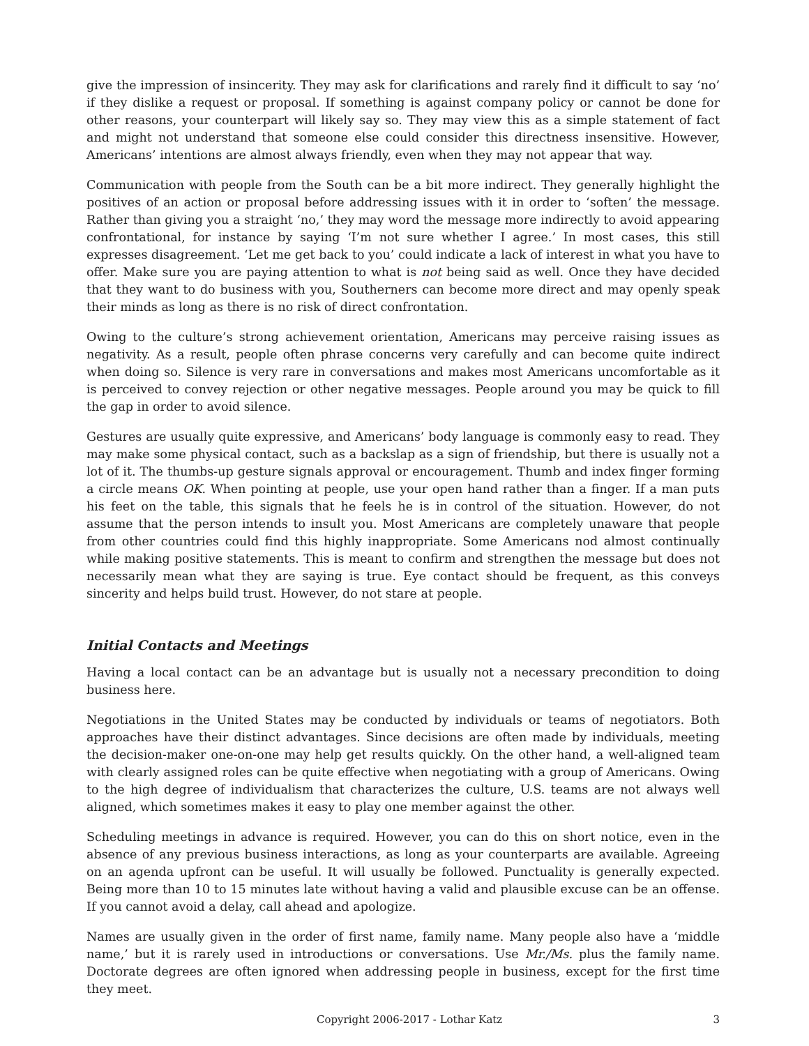give the impression of insincerity. They may ask for clarifications and rarely find it difficult to say ‘no’ if they dislike a request or proposal. If something is against company policy or cannot be done for other reasons, your counterpart will likely say so. They may view this as a simple statement of fact and might not understand that someone else could consider this directness insensitive. However, Americans’ intentions are almost always friendly, even when they may not appear that way.
Communication with people from the South can be a bit more indirect. They generally highlight the positives of an action or proposal before addressing issues with it in order to ‘soften’ the message. Rather than giving you a straight ‘no,’ they may word the message more indirectly to avoid appearing confrontational, for instance by saying ‘I’m not sure whether I agree.’ In most cases, this still expresses disagreement. ‘Let me get back to you’ could indicate a lack of interest in what you have to offer. Make sure you are paying attention to what is not being said as well. Once they have decided that they want to do business with you, Southerners can become more direct and may openly speak their minds as long as there is no risk of direct confrontation.
Owing to the culture’s strong achievement orientation, Americans may perceive raising issues as negativity. As a result, people often phrase concerns very carefully and can become quite indirect when doing so. Silence is very rare in conversations and makes most Americans uncomfortable as it is perceived to convey rejection or other negative messages. People around you may be quick to fill the gap in order to avoid silence.
Gestures are usually quite expressive, and Americans’ body language is commonly easy to read. They may make some physical contact, such as a backslap as a sign of friendship, but there is usually not a lot of it. The thumbs-up gesture signals approval or encouragement. Thumb and index finger forming a circle means OK. When pointing at people, use your open hand rather than a finger. If a man puts his feet on the table, this signals that he feels he is in control of the situation. However, do not assume that the person intends to insult you. Most Americans are completely unaware that people from other countries could find this highly inappropriate. Some Americans nod almost continually while making positive statements. This is meant to confirm and strengthen the message but does not necessarily mean what they are saying is true. Eye contact should be frequent, as this conveys sincerity and helps build trust. However, do not stare at people.
Initial Contacts and Meetings
Having a local contact can be an advantage but is usually not a necessary precondition to doing business here.
Negotiations in the United States may be conducted by individuals or teams of negotiators. Both approaches have their distinct advantages. Since decisions are often made by individuals, meeting the decision-maker one-on-one may help get results quickly. On the other hand, a well-aligned team with clearly assigned roles can be quite effective when negotiating with a group of Americans. Owing to the high degree of individualism that characterizes the culture, U.S. teams are not always well aligned, which sometimes makes it easy to play one member against the other.
Scheduling meetings in advance is required. However, you can do this on short notice, even in the absence of any previous business interactions, as long as your counterparts are available. Agreeing on an agenda upfront can be useful. It will usually be followed. Punctuality is generally expected. Being more than 10 to 15 minutes late without having a valid and plausible excuse can be an offense. If you cannot avoid a delay, call ahead and apologize.
Names are usually given in the order of first name, family name. Many people also have a ‘middle name,’ but it is rarely used in introductions or conversations. Use Mr./Ms. plus the family name. Doctorate degrees are often ignored when addressing people in business, except for the first time they meet.
Copyright 2006-2017 - Lothar Katz 3